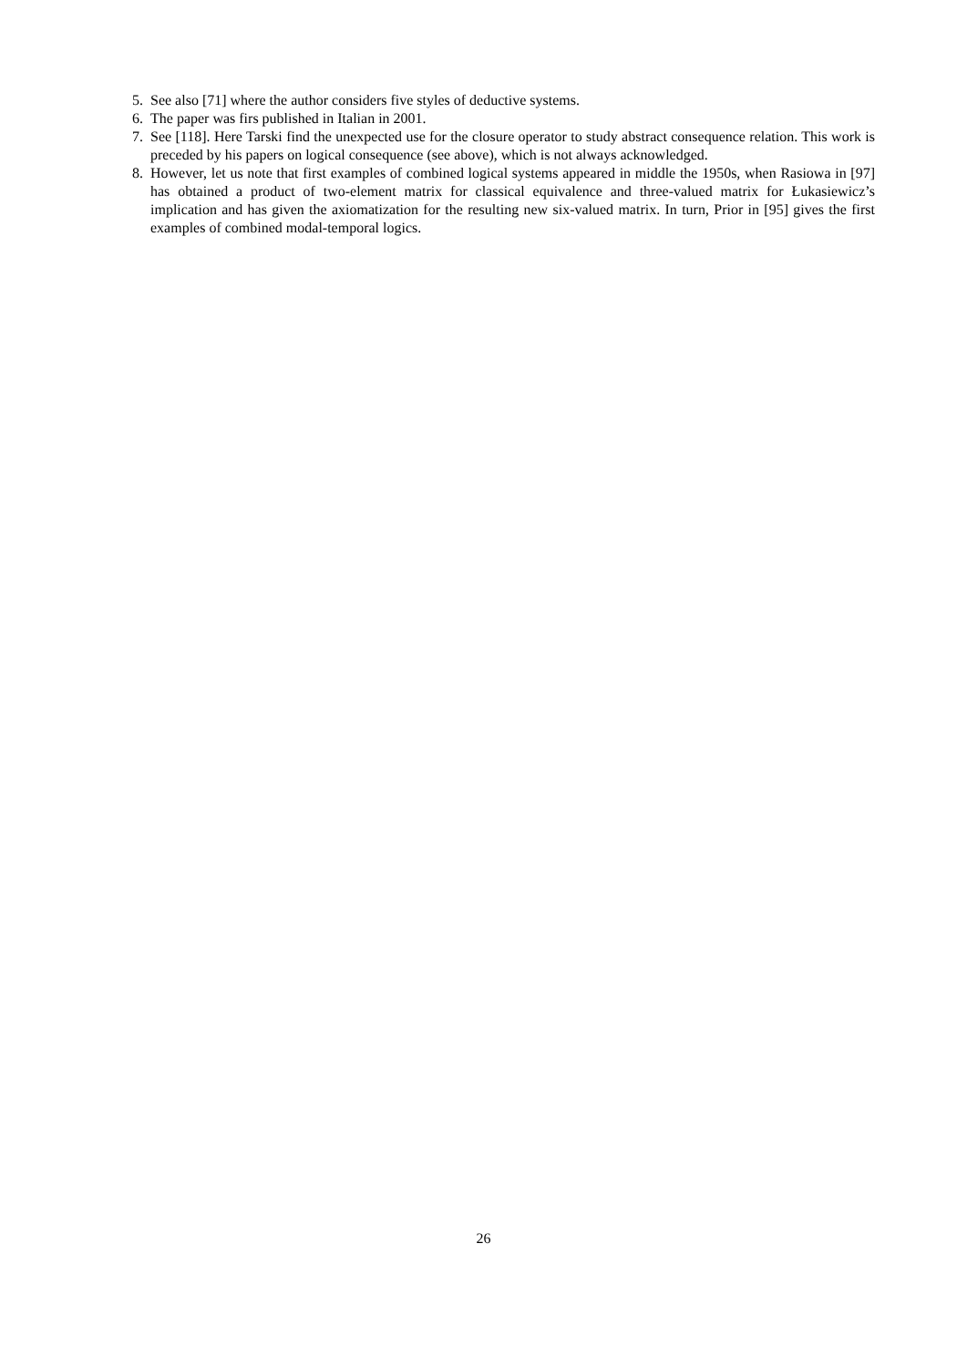5. See also [71] where the author considers five styles of deductive systems.
6. The paper was firs published in Italian in 2001.
7. See [118]. Here Tarski find the unexpected use for the closure operator to study abstract consequence relation. This work is preceded by his papers on logical consequence (see above), which is not always acknowledged.
8. However, let us note that first examples of combined logical systems appeared in middle the 1950s, when Rasiowa in [97] has obtained a product of two-element matrix for classical equivalence and three-valued matrix for Łukasiewicz’s implication and has given the axiomatization for the resulting new six-valued matrix. In turn, Prior in [95] gives the first examples of combined modal-temporal logics.
26